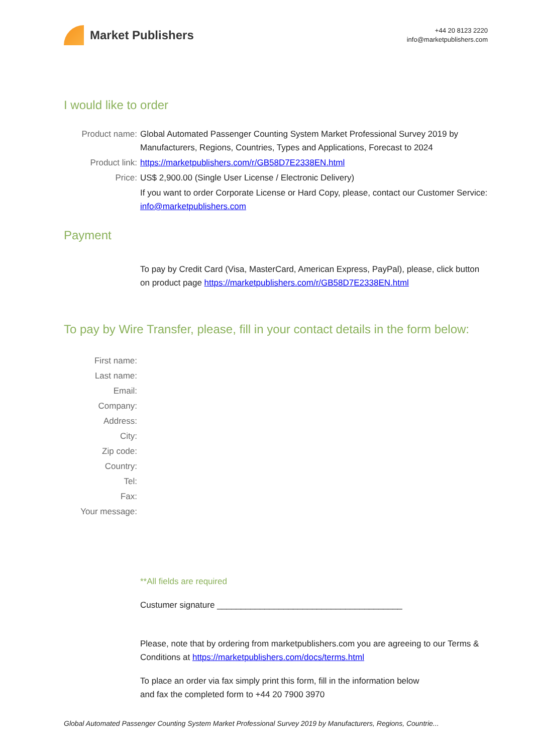Market Publishers
+44 20 8123 2220
info@marketpublishers.com
I would like to order
Product name: Global Automated Passenger Counting System Market Professional Survey 2019 by Manufacturers, Regions, Countries, Types and Applications, Forecast to 2024
Product link: https://marketpublishers.com/r/GB58D7E2338EN.html
Price: US$ 2,900.00 (Single User License / Electronic Delivery)
If you want to order Corporate License or Hard Copy, please, contact our Customer Service:
info@marketpublishers.com
Payment
To pay by Credit Card (Visa, MasterCard, American Express, PayPal), please, click button on product page https://marketpublishers.com/r/GB58D7E2338EN.html
To pay by Wire Transfer, please, fill in your contact details in the form below:
First name:
Last name:
Email:
Company:
Address:
City:
Zip code:
Country:
Tel:
Fax:
Your message:
**All fields are required
Custumer signature _______________________________________
Please, note that by ordering from marketpublishers.com you are agreeing to our Terms & Conditions at https://marketpublishers.com/docs/terms.html
To place an order via fax simply print this form, fill in the information below
and fax the completed form to +44 20 7900 3970
Global Automated Passenger Counting System Market Professional Survey 2019 by Manufacturers, Regions, Countrie...